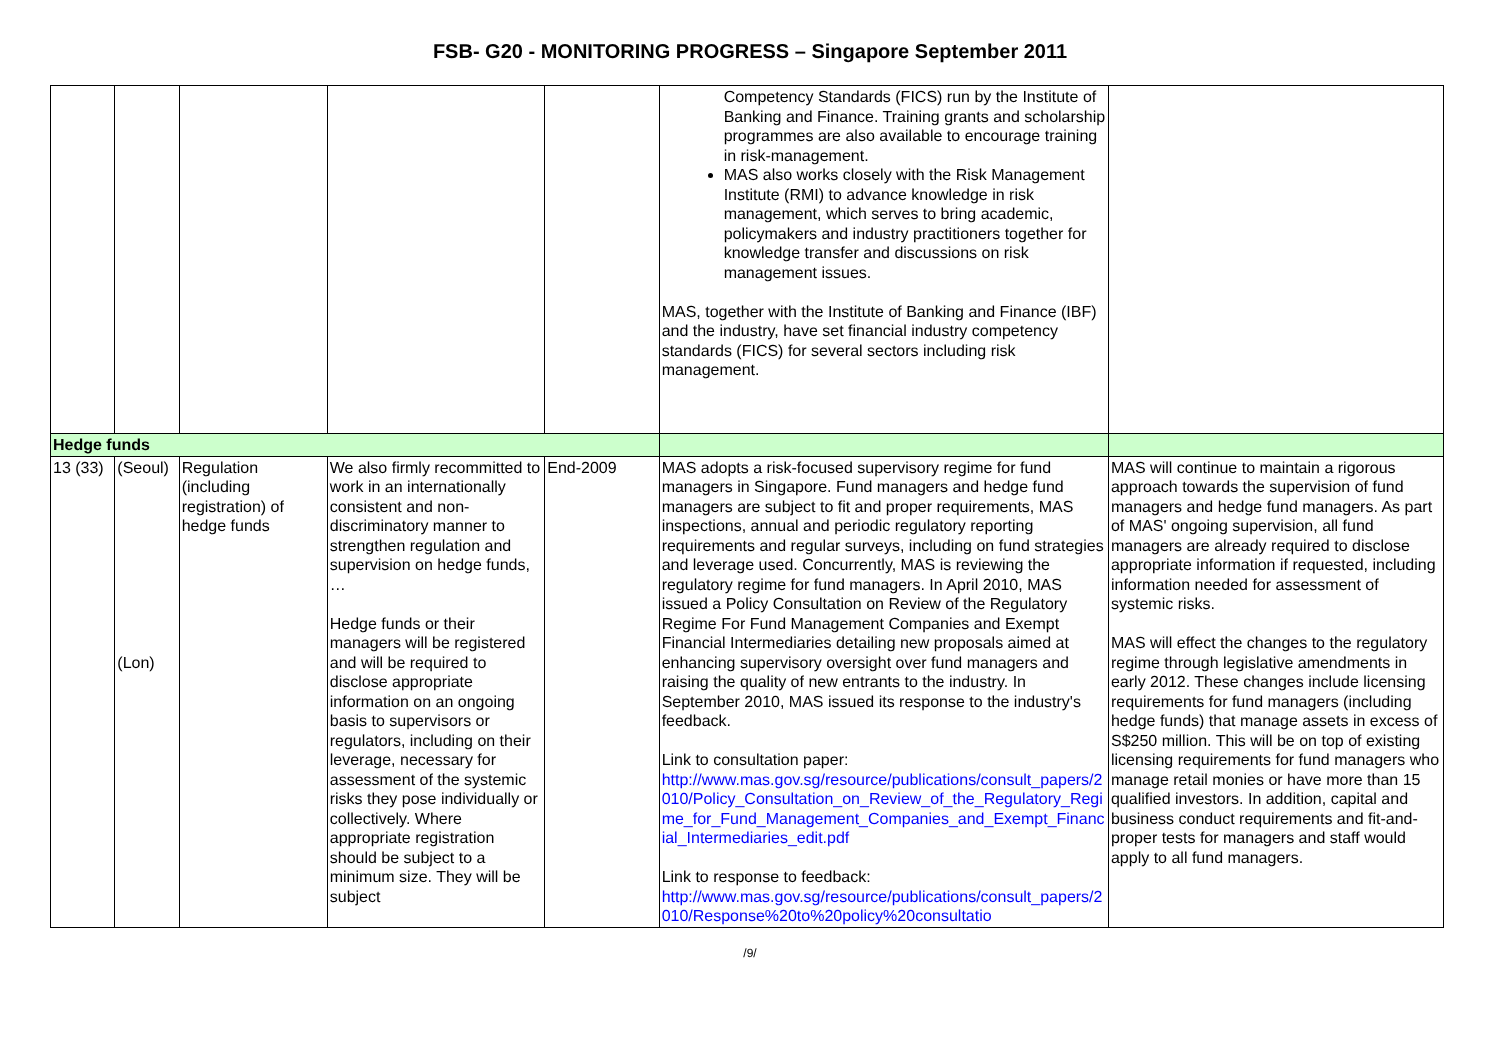FSB- G20 - MONITORING PROGRESS – Singapore September 2011
| | | | | | Competency Standards (FICS) run by the Institute of Banking and Finance. Training grants and scholarship programmes are also available to encourage training in risk-management. MAS also works closely with the Risk Management Institute (RMI) to advance knowledge in risk management, which serves to bring academic, policymakers and industry practitioners together for knowledge transfer and discussions on risk management issues. MAS, together with the Institute of Banking and Finance (IBF) and the industry, have set financial industry competency standards (FICS) for several sectors including risk management. | |
| Hedge funds | | | | | | |
| 13 (33) | (Seoul) (Lon) | Regulation (including registration) of hedge funds | We also firmly recommitted to work in an internationally consistent and non-discriminatory manner to strengthen regulation and supervision on hedge funds, … Hedge funds or their managers will be registered and will be required to disclose appropriate information on an ongoing basis to supervisors or regulators, including on their leverage, necessary for assessment of the systemic risks they pose individually or collectively. Where appropriate registration should be subject to a minimum size. They will be subject | End-2009 | MAS adopts a risk-focused supervisory regime for fund managers in Singapore. Fund managers and hedge fund managers are subject to fit and proper requirements, MAS inspections, annual and periodic regulatory reporting requirements and regular surveys, including on fund strategies and leverage used. Concurrently, MAS is reviewing the regulatory regime for fund managers. In April 2010, MAS issued a Policy Consultation on Review of the Regulatory Regime For Fund Management Companies and Exempt Financial Intermediaries detailing new proposals aimed at enhancing supervisory oversight over fund managers and raising the quality of new entrants to the industry. In September 2010, MAS issued its response to the industry's feedback. Link to consultation paper: http://www.mas.gov.sg/resource/publications/consult_papers/2010/Policy_Consultation_on_Review_of_the_Regulatory_Regime_for_Fund_Management_Companies_and_Exempt_Financial_Intermediaries_edit.pdf Link to response to feedback: http://www.mas.gov.sg/resource/publications/consult_papers/2010/Response%20to%20policy%20consultatio | MAS will continue to maintain a rigorous approach towards the supervision of fund managers and hedge fund managers. As part of MAS' ongoing supervision, all fund managers are already required to disclose appropriate information if requested, including information needed for assessment of systemic risks. MAS will effect the changes to the regulatory regime through legislative amendments in early 2012. These changes include licensing requirements for fund managers (including hedge funds) that manage assets in excess of S$250 million. This will be on top of existing licensing requirements for fund managers who manage retail monies or have more than 15 qualified investors. In addition, capital and business conduct requirements and fit-and-proper tests for managers and staff would apply to all fund managers. |
/9/